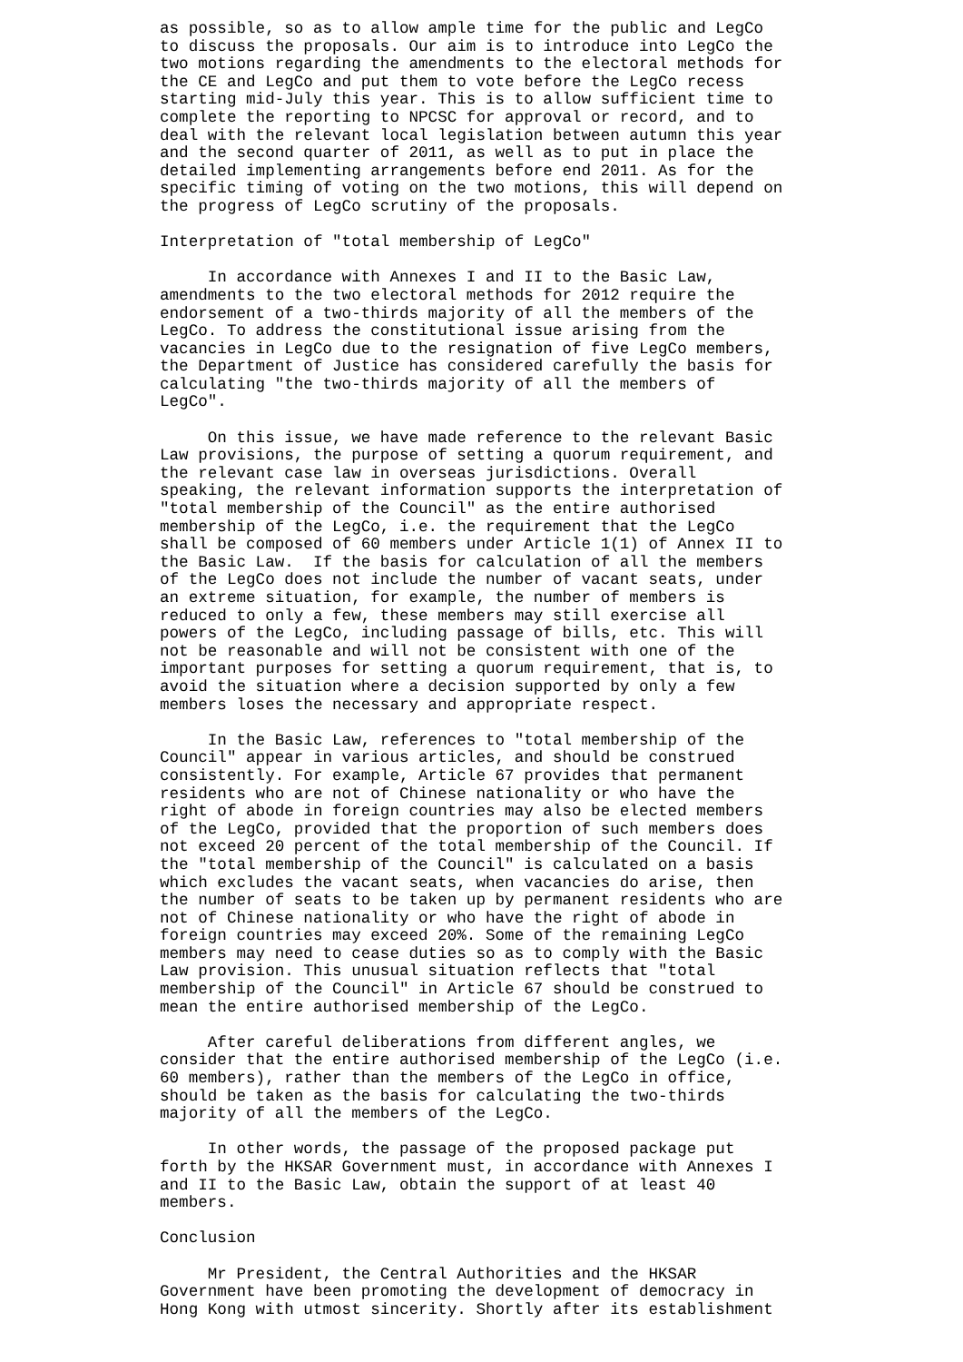as possible, so as to allow ample time for the public and LegCo
to discuss the proposals. Our aim is to introduce into LegCo the
two motions regarding the amendments to the electoral methods for
the CE and LegCo and put them to vote before the LegCo recess
starting mid-July this year. This is to allow sufficient time to
complete the reporting to NPCSC for approval or record, and to
deal with the relevant local legislation between autumn this year
and the second quarter of 2011, as well as to put in place the
detailed implementing arrangements before end 2011. As for the
specific timing of voting on the two motions, this will depend on
the progress of LegCo scrutiny of the proposals.

Interpretation of "total membership of LegCo"

     In accordance with Annexes I and II to the Basic Law,
amendments to the two electoral methods for 2012 require the
endorsement of a two-thirds majority of all the members of the
LegCo. To address the constitutional issue arising from the
vacancies in LegCo due to the resignation of five LegCo members,
the Department of Justice has considered carefully the basis for
calculating "the two-thirds majority of all the members of
LegCo".

     On this issue, we have made reference to the relevant Basic
Law provisions, the purpose of setting a quorum requirement, and
the relevant case law in overseas jurisdictions. Overall
speaking, the relevant information supports the interpretation of
"total membership of the Council" as the entire authorised
membership of the LegCo, i.e. the requirement that the LegCo
shall be composed of 60 members under Article 1(1) of Annex II to
the Basic Law.  If the basis for calculation of all the members
of the LegCo does not include the number of vacant seats, under
an extreme situation, for example, the number of members is
reduced to only a few, these members may still exercise all
powers of the LegCo, including passage of bills, etc. This will
not be reasonable and will not be consistent with one of the
important purposes for setting a quorum requirement, that is, to
avoid the situation where a decision supported by only a few
members loses the necessary and appropriate respect.

     In the Basic Law, references to "total membership of the
Council" appear in various articles, and should be construed
consistently. For example, Article 67 provides that permanent
residents who are not of Chinese nationality or who have the
right of abode in foreign countries may also be elected members
of the LegCo, provided that the proportion of such members does
not exceed 20 percent of the total membership of the Council. If
the "total membership of the Council" is calculated on a basis
which excludes the vacant seats, when vacancies do arise, then
the number of seats to be taken up by permanent residents who are
not of Chinese nationality or who have the right of abode in
foreign countries may exceed 20%. Some of the remaining LegCo
members may need to cease duties so as to comply with the Basic
Law provision. This unusual situation reflects that "total
membership of the Council" in Article 67 should be construed to
mean the entire authorised membership of the LegCo.

     After careful deliberations from different angles, we
consider that the entire authorised membership of the LegCo (i.e.
60 members), rather than the members of the LegCo in office,
should be taken as the basis for calculating the two-thirds
majority of all the members of the LegCo.

     In other words, the passage of the proposed package put
forth by the HKSAR Government must, in accordance with Annexes I
and II to the Basic Law, obtain the support of at least 40
members.

Conclusion

     Mr President, the Central Authorities and the HKSAR
Government have been promoting the development of democracy in
Hong Kong with utmost sincerity. Shortly after its establishment